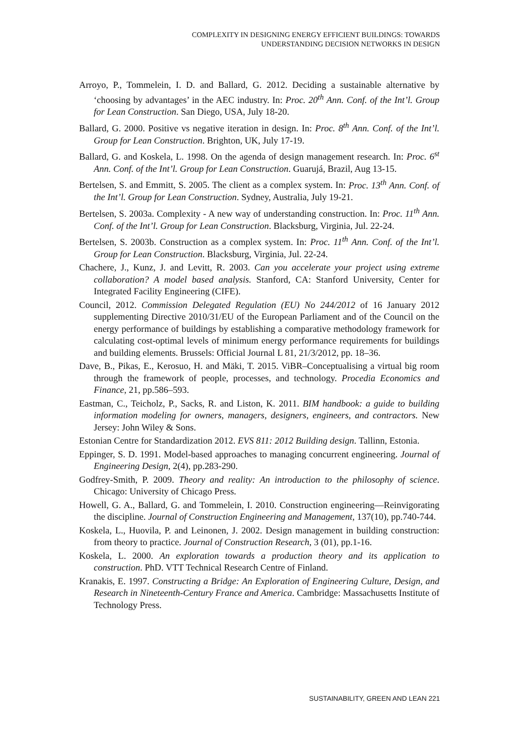COMPLEXITY IN DESIGNING ENERGY EFFICIENT BUILDINGS: TOWARDS
UNDERSTANDING DECISION NETWORKS IN DESIGN
Arroyo, P., Tommelein, I. D. and Ballard, G. 2012. Deciding a sustainable alternative by ‘choosing by advantages’ in the AEC industry. In: Proc. 20<sup>th</sup> Ann. Conf. of the Int’l. Group for Lean Construction. San Diego, USA, July 18-20.
Ballard, G. 2000. Positive vs negative iteration in design. In: Proc. 8<sup>th</sup> Ann. Conf. of the Int’l. Group for Lean Construction. Brighton, UK, July 17-19.
Ballard, G. and Koskela, L. 1998. On the agenda of design management research. In: Proc. 6<sup>st</sup> Ann. Conf. of the Int’l. Group for Lean Construction. Guarujá, Brazil, Aug 13-15.
Bertelsen, S. and Emmitt, S. 2005. The client as a complex system. In: Proc. 13<sup>th</sup> Ann. Conf. of the Int’l. Group for Lean Construction. Sydney, Australia, July 19-21.
Bertelsen, S. 2003a. Complexity - A new way of understanding construction. In: Proc. 11<sup>th</sup> Ann. Conf. of the Int’l. Group for Lean Construction. Blacksburg, Virginia, Jul. 22-24.
Bertelsen, S. 2003b. Construction as a complex system. In: Proc. 11<sup>th</sup> Ann. Conf. of the Int’l. Group for Lean Construction. Blacksburg, Virginia, Jul. 22-24.
Chachere, J., Kunz, J. and Levitt, R. 2003. Can you accelerate your project using extreme collaboration? A model based analysis. Stanford, CA: Stanford University, Center for Integrated Facility Engineering (CIFE).
Council, 2012. Commission Delegated Regulation (EU) No 244/2012 of 16 January 2012 supplementing Directive 2010/31/EU of the European Parliament and of the Council on the energy performance of buildings by establishing a comparative methodology framework for calculating cost-optimal levels of minimum energy performance requirements for buildings and building elements. Brussels: Official Journal L 81, 21/3/2012, pp. 18–36.
Dave, B., Pikas, E., Kerosuo, H. and Mäki, T. 2015. ViBR–Conceptualising a virtual big room through the framework of people, processes, and technology. Procedia Economics and Finance, 21, pp.586–593.
Eastman, C., Teicholz, P., Sacks, R. and Liston, K. 2011. BIM handbook: a guide to building information modeling for owners, managers, designers, engineers, and contractors. New Jersey: John Wiley & Sons.
Estonian Centre for Standardization 2012. EVS 811: 2012 Building design. Tallinn, Estonia.
Eppinger, S. D. 1991. Model-based approaches to managing concurrent engineering. Journal of Engineering Design, 2(4), pp.283-290.
Godfrey-Smith, P. 2009. Theory and reality: An introduction to the philosophy of science. Chicago: University of Chicago Press.
Howell, G. A., Ballard, G. and Tommelein, I. 2010. Construction engineering—Reinvigorating the discipline. Journal of Construction Engineering and Management, 137(10), pp.740-744.
Koskela, L., Huovila, P. and Leinonen, J. 2002. Design management in building construction: from theory to practice. Journal of Construction Research, 3 (01), pp.1-16.
Koskela, L. 2000. An exploration towards a production theory and its application to construction. PhD. VTT Technical Research Centre of Finland.
Kranakis, E. 1997. Constructing a Bridge: An Exploration of Engineering Culture, Design, and Research in Nineteenth-Century France and America. Cambridge: Massachusetts Institute of Technology Press.
SUSTAINABILITY, GREEN AND LEAN 221